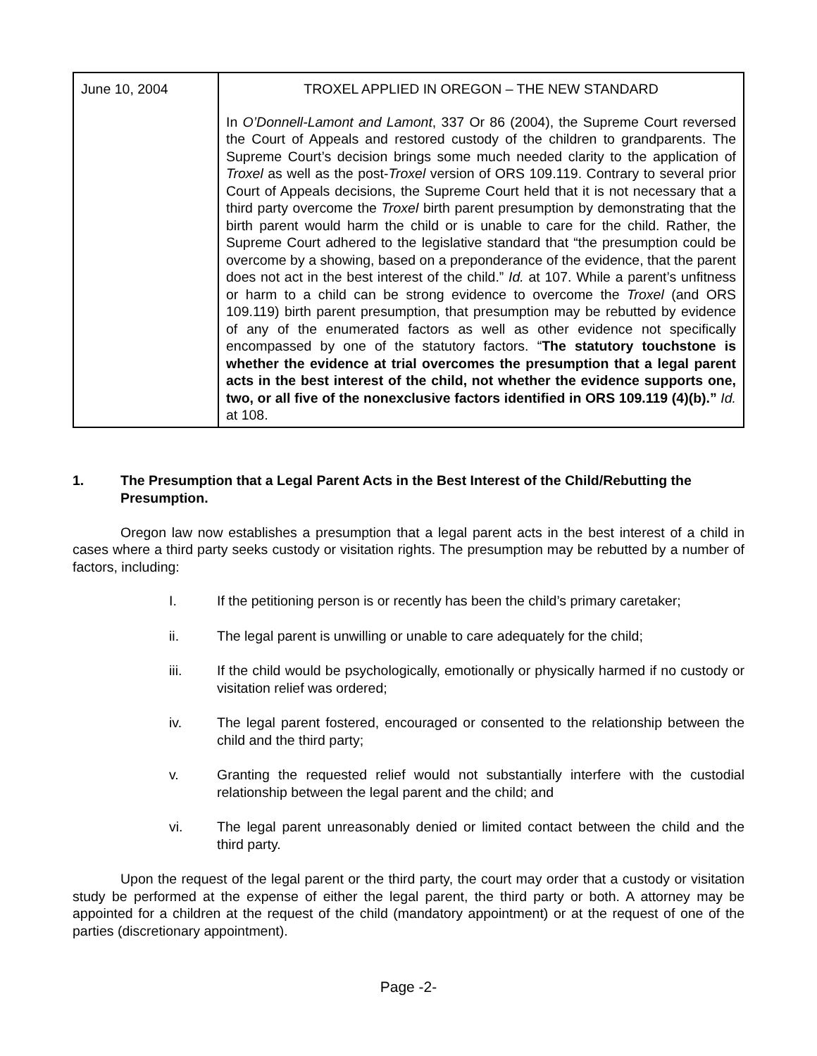| June 10, 2004 | TROXEL APPLIED IN OREGON – THE NEW STANDARD In O’Donnell-Lamont and Lamont , 337 Or 86 (2004), the Supreme Court reversed the Court of Appeals and restored custody of the children to grandparents. The Supreme Court’s decision brings some much needed clarity to the application of Troxel as well as the post- Troxel version of ORS 109.119. Contrary to several prior Court of Appeals decisions, the Supreme Court held that it is not necessary that a third party overcome the Troxel birth parent presumption by demonstrating that the birth parent would harm the child or is unable to care for the child. Rather, the Supreme Court adhered to the legislative standard that “the presumption could be overcome by a showing, based on a preponderance of the evidence, that the parent does not act in the best interest of the child.” Id. at 107. While a parent’s unfitness or harm to a child can be strong evidence to overcome the Troxel (and ORS 109.119) birth parent presumption, that presumption may be rebutted by evidence of any of the enumerated factors as well as other evidence not specifically encompassed by one of the statutory factors. “ The statutory touchstone is whether the evidence at trial overcomes the presumption that a legal parent acts in the best interest of the child, not whether the evidence supports one, two, or all five of the nonexclusive factors identified in ORS 109.119 (4)(b).” Id. at 108. |
1. The Presumption that a Legal Parent Acts in the Best Interest of the Child/Rebutting the Presumption.
Oregon law now establishes a presumption that a legal parent acts in the best interest of a child in cases where a third party seeks custody or visitation rights. The presumption may be rebutted by a number of factors, including:
I. If the petitioning person is or recently has been the child’s primary caretaker;
ii. The legal parent is unwilling or unable to care adequately for the child;
iii. If the child would be psychologically, emotionally or physically harmed if no custody or visitation relief was ordered;
iv. The legal parent fostered, encouraged or consented to the relationship between the child and the third party;
v. Granting the requested relief would not substantially interfere with the custodial relationship between the legal parent and the child; and
vi. The legal parent unreasonably denied or limited contact between the child and the third party.
Upon the request of the legal parent or the third party, the court may order that a custody or visitation study be performed at the expense of either the legal parent, the third party or both. A attorney may be appointed for a children at the request of the child (mandatory appointment) or at the request of one of the parties (discretionary appointment).
Page -2-